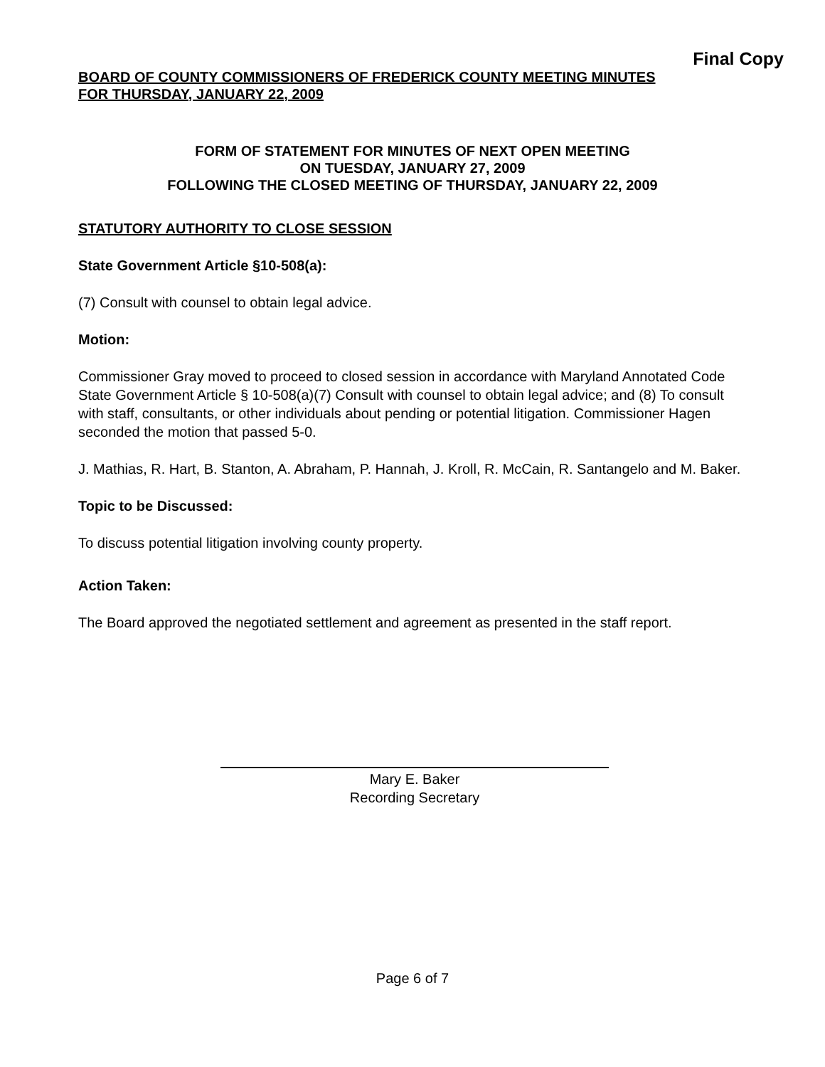Final Copy
BOARD OF COUNTY COMMISSIONERS OF FREDERICK COUNTY MEETING MINUTES
FOR THURSDAY, JANUARY 22, 2009
FORM OF STATEMENT FOR MINUTES OF NEXT OPEN MEETING
ON TUESDAY, JANUARY 27, 2009
FOLLOWING THE CLOSED MEETING OF THURSDAY, JANUARY 22, 2009
STATUTORY AUTHORITY TO CLOSE SESSION
State Government Article §10-508(a):
(7) Consult with counsel to obtain legal advice.
Motion:
Commissioner Gray moved to proceed to closed session in accordance with Maryland Annotated Code State Government Article § 10-508(a)(7) Consult with counsel to obtain legal advice; and (8) To consult with staff, consultants, or other individuals about pending or potential litigation. Commissioner Hagen seconded the motion that passed 5-0.
J. Mathias, R. Hart, B. Stanton, A. Abraham, P. Hannah, J. Kroll, R. McCain, R. Santangelo and M. Baker.
Topic to be Discussed:
To discuss potential litigation involving county property.
Action Taken:
The Board approved the negotiated settlement and agreement as presented in the staff report.
Mary E. Baker
Recording Secretary
Page 6 of 7